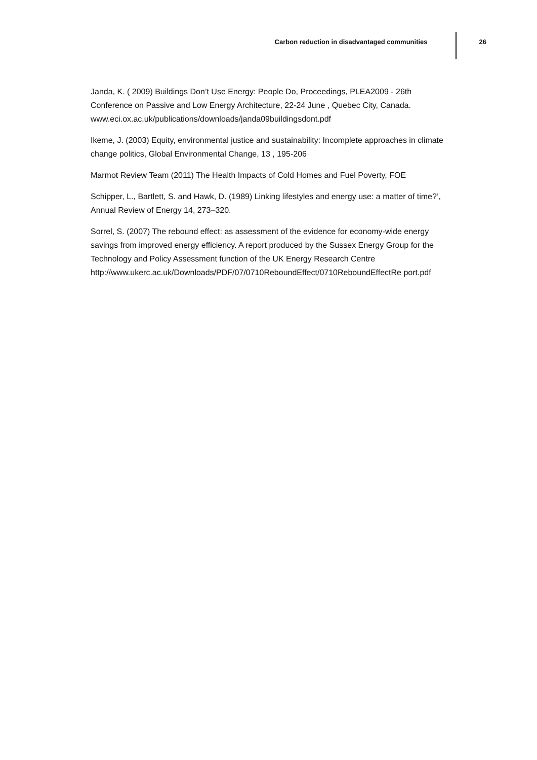Carbon reduction in disadvantaged communities 26
Janda, K. ( 2009) Buildings Don’t Use Energy: People Do, Proceedings, PLEA2009 - 26th Conference on Passive and Low Energy Architecture, 22-24 June , Quebec City, Canada. www.eci.ox.ac.uk/publications/downloads/janda09buildingsdont.pdf
Ikeme, J. (2003) Equity, environmental justice and sustainability: Incomplete approaches in climate change politics, Global Environmental Change, 13 , 195-206
Marmot Review Team (2011) The Health Impacts of Cold Homes and Fuel Poverty, FOE
Schipper, L., Bartlett, S. and Hawk, D. (1989) Linking lifestyles and energy use: a matter of time?’, Annual Review of Energy 14, 273–320.
Sorrel, S. (2007) The rebound effect: as assessment of the evidence for economy-wide energy savings from improved energy efficiency. A report produced by the Sussex Energy Group for the Technology and Policy Assessment function of the UK Energy Research Centre
http://www.ukerc.ac.uk/Downloads/PDF/07/0710ReboundEffect/0710ReboundEffectRe port.pdf